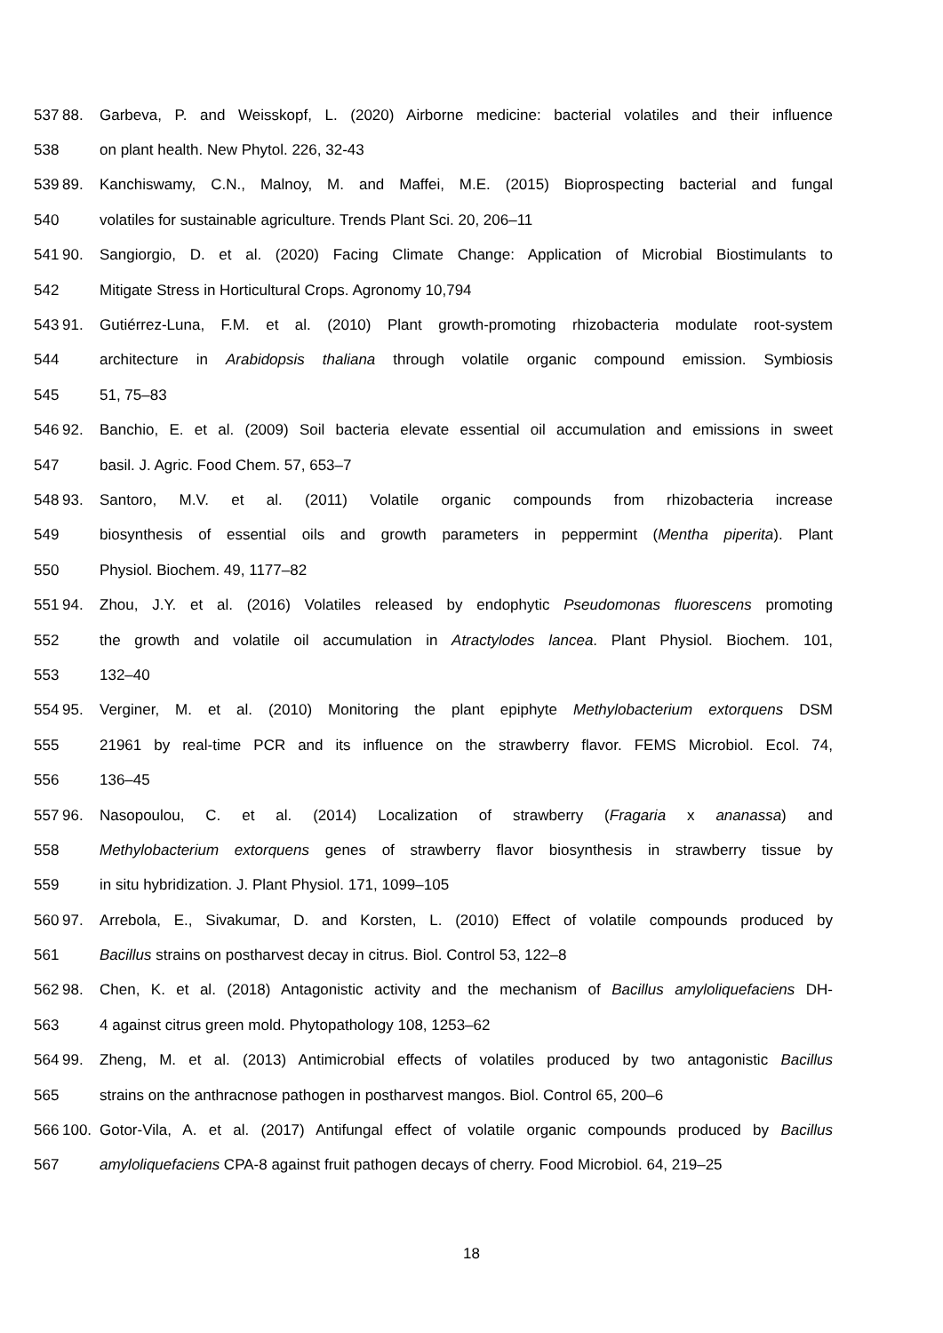537 88. Garbeva, P. and Weisskopf, L. (2020) Airborne medicine: bacterial volatiles and their influence
538 on plant health. New Phytol. 226, 32-43
539 89. Kanchiswamy, C.N., Malnoy, M. and Maffei, M.E. (2015) Bioprospecting bacterial and fungal
540 volatiles for sustainable agriculture. Trends Plant Sci. 20, 206–11
541 90. Sangiorgio, D. et al. (2020) Facing Climate Change: Application of Microbial Biostimulants to
542 Mitigate Stress in Horticultural Crops. Agronomy 10,794
543 91. Gutiérrez-Luna, F.M. et al. (2010) Plant growth-promoting rhizobacteria modulate root-system
544 architecture in Arabidopsis thaliana through volatile organic compound emission. Symbiosis
545 51, 75–83
546 92. Banchio, E. et al. (2009) Soil bacteria elevate essential oil accumulation and emissions in sweet
547 basil. J. Agric. Food Chem. 57, 653–7
548 93. Santoro, M.V. et al. (2011) Volatile organic compounds from rhizobacteria increase
549 biosynthesis of essential oils and growth parameters in peppermint (Mentha piperita). Plant
550 Physiol. Biochem. 49, 1177–82
551 94. Zhou, J.Y. et al. (2016) Volatiles released by endophytic Pseudomonas fluorescens promoting
552 the growth and volatile oil accumulation in Atractylodes lancea. Plant Physiol. Biochem. 101,
553 132–40
554 95. Verginer, M. et al. (2010) Monitoring the plant epiphyte Methylobacterium extorquens DSM
555 21961 by real-time PCR and its influence on the strawberry flavor. FEMS Microbiol. Ecol. 74,
556 136–45
557 96. Nasopoulou, C. et al. (2014) Localization of strawberry (Fragaria x ananassa) and
558 Methylobacterium extorquens genes of strawberry flavor biosynthesis in strawberry tissue by
559 in situ hybridization. J. Plant Physiol. 171, 1099–105
560 97. Arrebola, E., Sivakumar, D. and Korsten, L. (2010) Effect of volatile compounds produced by
561 Bacillus strains on postharvest decay in citrus. Biol. Control 53, 122–8
562 98. Chen, K. et al. (2018) Antagonistic activity and the mechanism of Bacillus amyloliquefaciens DH-
563 4 against citrus green mold. Phytopathology 108, 1253–62
564 99. Zheng, M. et al. (2013) Antimicrobial effects of volatiles produced by two antagonistic Bacillus
565 strains on the anthracnose pathogen in postharvest mangos. Biol. Control 65, 200–6
566 100. Gotor-Vila, A. et al. (2017) Antifungal effect of volatile organic compounds produced by Bacillus
567 amyloliquefaciens CPA-8 against fruit pathogen decays of cherry. Food Microbiol. 64, 219–25
18